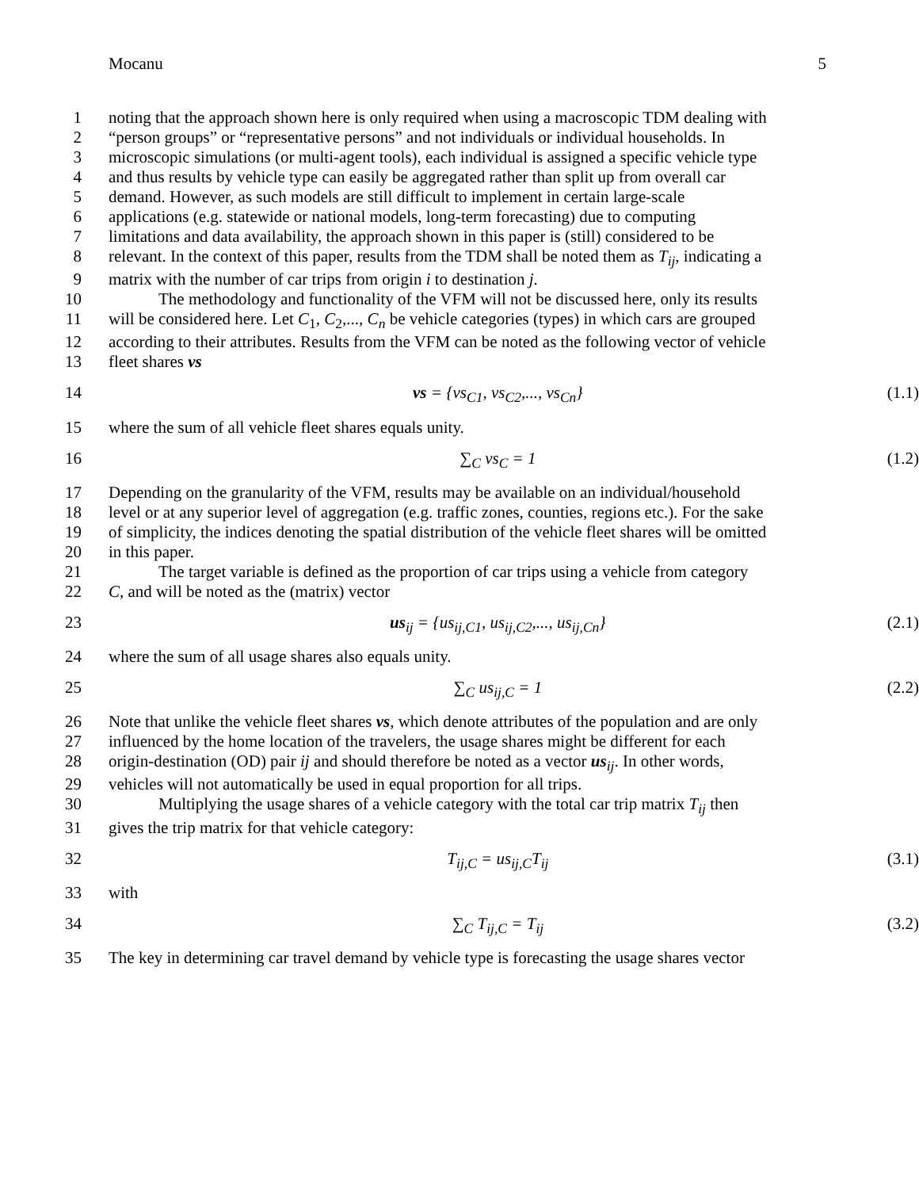Mocanu 5
1 noting that the approach shown here is only required when using a macroscopic TDM dealing with
2 “person groups” or “representative persons” and not individuals or individual households. In
3 microscopic simulations (or multi-agent tools), each individual is assigned a specific vehicle type
4 and thus results by vehicle type can easily be aggregated rather than split up from overall car
5 demand. However, as such models are still difficult to implement in certain large-scale
6 applications (e.g. statewide or national models, long-term forecasting) due to computing
7 limitations and data availability, the approach shown in this paper is (still) considered to be
8 relevant. In the context of this paper, results from the TDM shall be noted them as T<sub>ij</sub>, indicating a
9 matrix with the number of car trips from origin i to destination j.
10   The methodology and functionality of the VFM will not be discussed here, only its results
11 will be considered here. Let C<sub>1</sub>, C<sub>2</sub>,..., C<sub>n</sub> be vehicle categories (types) in which cars are grouped
12 according to their attributes. Results from the VFM can be noted as the following vector of vehicle
13 fleet shares vs
14 vs = {vs<sub>C1</sub>, vs<sub>C2</sub>,..., vs<sub>Cn</sub>} (1.1)
15 where the sum of all vehicle fleet shares equals unity.
16 ∑<sub>C</sub> vs<sub>C</sub> = 1 (1.2)
17 Depending on the granularity of the VFM, results may be available on an individual/household
18 level or at any superior level of aggregation (e.g. traffic zones, counties, regions etc.). For the sake
19 of simplicity, the indices denoting the spatial distribution of the vehicle fleet shares will be omitted
20 in this paper.
21   The target variable is defined as the proportion of car trips using a vehicle from category
22 C, and will be noted as the (matrix) vector
23 us<sub>ij</sub> = {us<sub>ij,C1</sub>, us<sub>ij,C2</sub>,..., us<sub>ij,Cn</sub>} (2.1)
24 where the sum of all usage shares also equals unity.
25 ∑<sub>C</sub> us<sub>ij,C</sub> = 1 (2.2)
26 Note that unlike the vehicle fleet shares vs, which denote attributes of the population and are only
27 influenced by the home location of the travelers, the usage shares might be different for each
28 origin-destination (OD) pair ij and should therefore be noted as a vector us<sub>ij</sub>. In other words,
29 vehicles will not automatically be used in equal proportion for all trips.
30   Multiplying the usage shares of a vehicle category with the total car trip matrix T<sub>ij</sub> then
31 gives the trip matrix for that vehicle category:
32 T<sub>ij,C</sub> = us<sub>ij,C</sub>T<sub>ij</sub> (3.1)
33 with
34 ∑<sub>C</sub> T<sub>ij,C</sub> = T<sub>ij</sub> (3.2)
35 The key in determining car travel demand by vehicle type is forecasting the usage shares vector